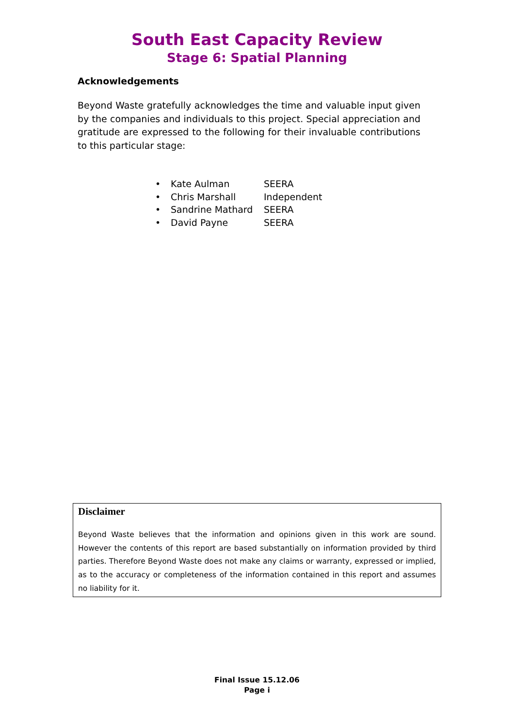South East Capacity Review
Stage 6: Spatial Planning
Acknowledgements
Beyond Waste gratefully acknowledges the time and valuable input given by the companies and individuals to this project. Special appreciation and gratitude are expressed to the following for their invaluable contributions to this particular stage:
| • | Kate Aulman | SEERA |
| • | Chris Marshall | Independent |
| • | Sandrine Mathard | SEERA |
| • | David Payne | SEERA |
Disclaimer
Beyond Waste believes that the information and opinions given in this work are sound. However the contents of this report are based substantially on information provided by third parties. Therefore Beyond Waste does not make any claims or warranty, expressed or implied, as to the accuracy or completeness of the information contained in this report and assumes no liability for it.
Final Issue 15.12.06
Page i